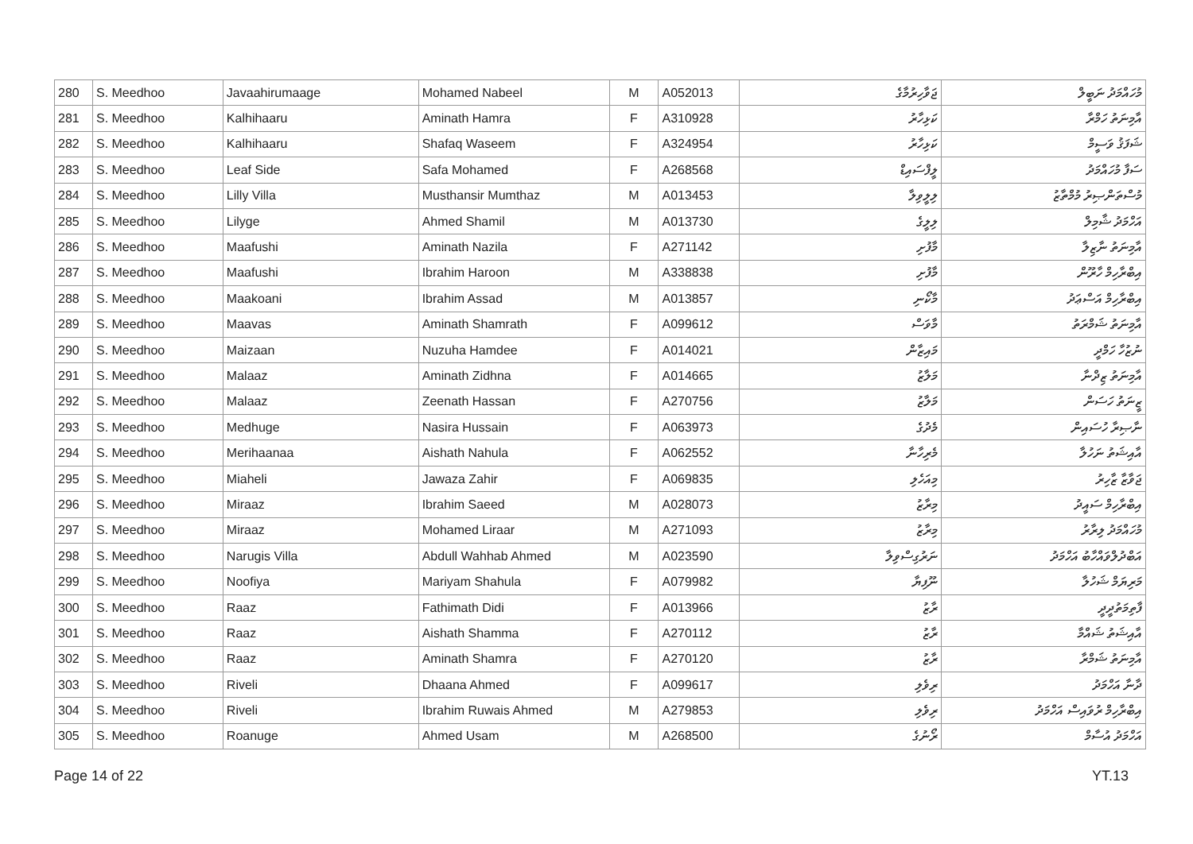| 280 | S. Meedhoo | Javaahirumaage | Mohamed Nabeel | M | A052013 | ޖަވާހިރުމާގެ | މުހައްމަދު ނަބީލް |
| 281 | S. Meedhoo | Kalhihaaru | Aminath Hamra | F | A310928 | ކަޅިހާރު | އާމިނަތު ހަމްރާ |
| 282 | S. Meedhoo | Kalhihaaru | Shafaq Waseem | F | A324954 | ކަޅިހާރު | ޝަފަޤު ވަސީމް |
| 283 | S. Meedhoo | Leaf Side | Safa Mohamed | F | A268568 | ލީފްސައިޑް | ސަފާ މުހައްމަދު |
| 284 | S. Meedhoo | Lilly Villa | Musthansir Mumthaz | M | A013453 | ލިލީވިލާ | މުސްތަންޞިރު މުމްތާޒު |
| 285 | S. Meedhoo | Lilyge | Ahmed Shamil | M | A013730 | ލިލީގެ | އަހްމަދު ޝާމިލް |
| 286 | S. Meedhoo | Maafushi | Aminath Nazila | F | A271142 | މާފުށި | އާމިނަތު ނާޒިލާ |
| 287 | S. Meedhoo | Maafushi | Ibrahim Haroon | M | A338838 | މާފުށި | އިބްރާހިމް ހާރޫން |
| 288 | S. Meedhoo | Maakoani | Ibrahim Assad | M | A013857 | މާކޯނި | އިބްރާހިމް އަސްޢަދު |
| 289 | S. Meedhoo | Maavas | Aminath Shamrath | F | A099612 | މާވަސް | އާމިނަތު ޝަމްރަތު |
| 290 | S. Meedhoo | Maizaan | Nuzuha Hamdee | F | A014021 | މައިޒާން | ނުޒުހާ ހަމްދީ |
| 291 | S. Meedhoo | Malaaz | Aminath Zidhna | F | A014665 | މަލާޒު | އާމިނަތު ޒިދްނާ |
| 292 | S. Meedhoo | Malaaz | Zeenath Hassan | F | A270756 | މަލާޒު | ޒީނަތު ހަސަން |
| 293 | S. Meedhoo | Medhuge | Nasira Hussain | F | A063973 | މެދުގެ | ނާޞިރާ ހުސައިން |
| 294 | S. Meedhoo | Merihaanaa | Aishath Nahula | F | A062552 | މެރިހާނާ | އާއިޝަތު ނަހުލާ |
| 295 | S. Meedhoo | Miaheli | Jawaza Zahir | F | A069835 | މިއަހެލި | ޖަވާޒާ ޒާހިރު |
| 296 | S. Meedhoo | Miraaz | Ibrahim Saeed | M | A028073 | މިރާޒު | އިބްރާހިމް ސައީދު |
| 297 | S. Meedhoo | Miraaz | Mohamed Liraar | M | A271093 | މިރާޒު | މުހައްމަދު ލިރާރު |
| 298 | S. Meedhoo | Narugis Villa | Abdull Wahhab Ahmed | M | A023590 | ނަރުގިސްވިލާ | އަބްދުލްވައްހާބު އަހްމަދު |
| 299 | S. Meedhoo | Noofiya | Mariyam Shahula | F | A079982 | ނޫފިޔާ | މަރިޔަމް ޝަހުލާ |
| 300 | S. Meedhoo | Raaz | Fathimath Didi | F | A013966 | ރާޒު | ފާތިމަތުދީދީ |
| 301 | S. Meedhoo | Raaz | Aishath Shamma | F | A270112 | ރާޒު | އާއިޝަތު ޝައްމާ |
| 302 | S. Meedhoo | Raaz | Aminath Shamra | F | A270120 | ރާޒު | އާމިނަތު ޝަމްރާ |
| 303 | S. Meedhoo | Riveli | Dhaana Ahmed | F | A099617 | ރިވެލި | ދާނާ އަހްމަދު |
| 304 | S. Meedhoo | Riveli | Ibrahim Ruwais Ahmed | M | A279853 | ރިވެލި | އިބްރާހިމް ރުވައިސް އަހްމަދު |
| 305 | S. Meedhoo | Roanuge | Ahmed Usam | M | A268500 | ރޯނުގެ | އަހްމަދު އުސާމް |
Page 14 of 22 YT.13